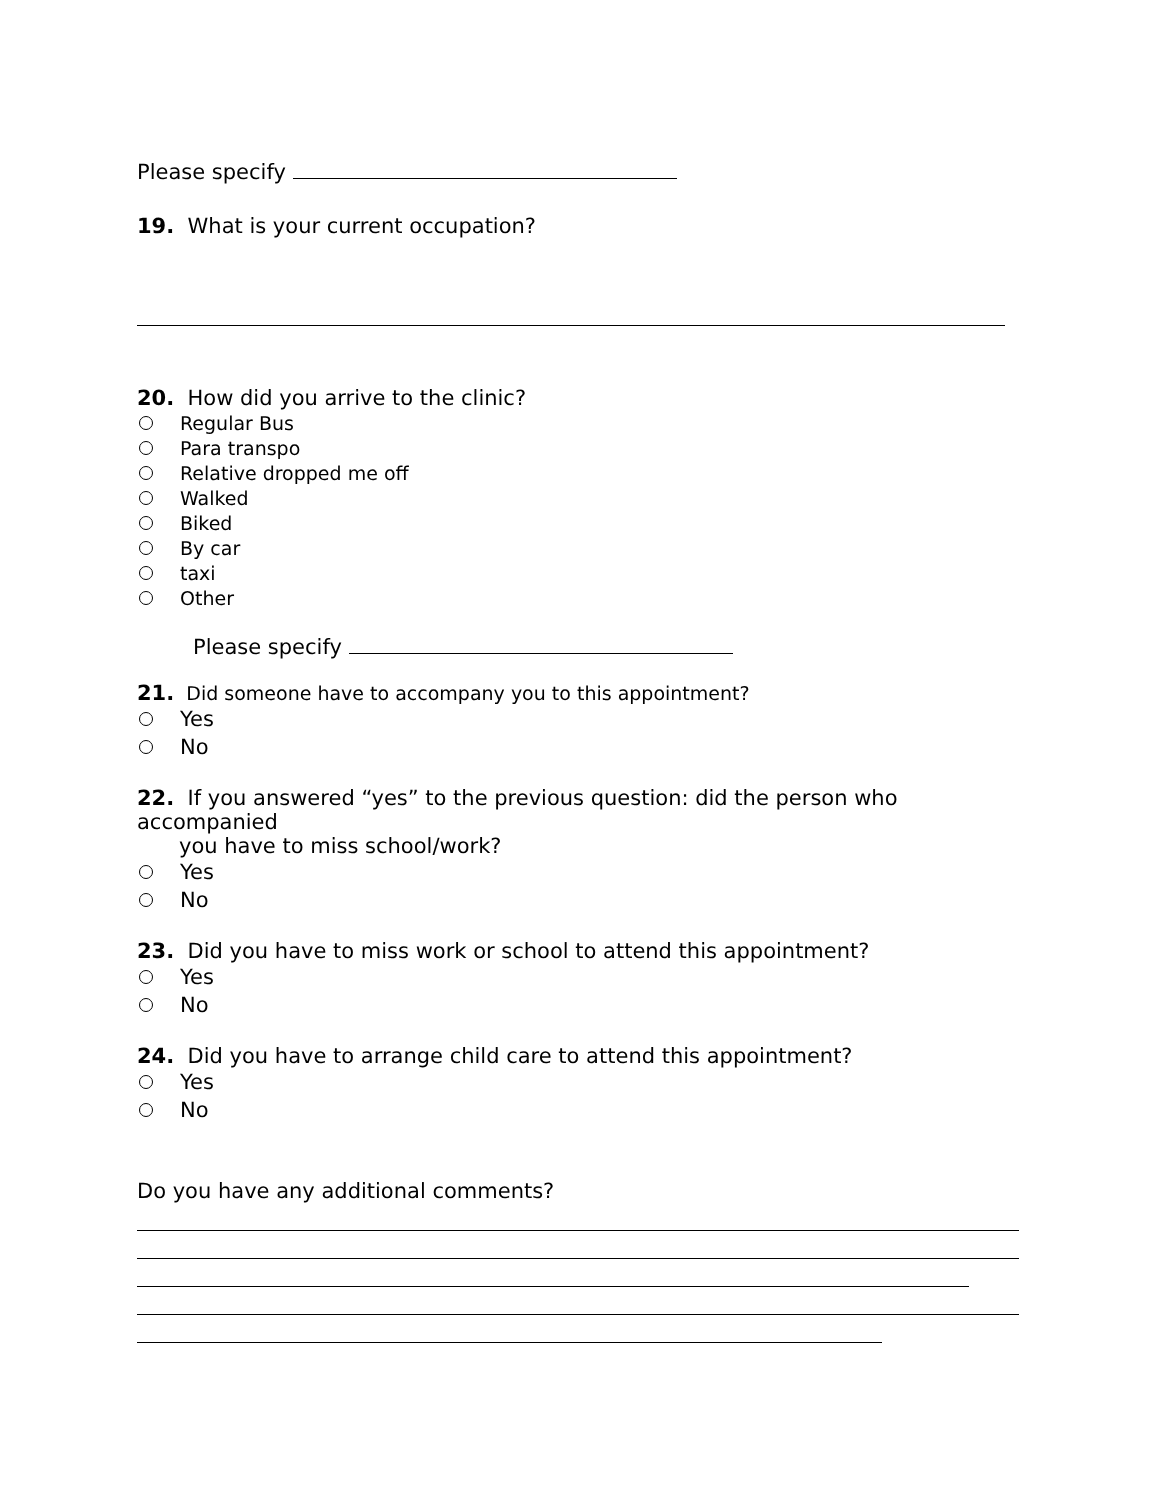Please specify
19. What is your current occupation?
20. How did you arrive to the clinic?
Regular Bus
Para transpo
Relative dropped me off
Walked
Biked
By car
taxi
Other
Please specify
21. Did someone have to accompany you to this appointment?
Yes
No
22. If you answered “yes” to the previous question: did the person who accompanied
you have to miss school/work?
Yes
No
23. Did you have to miss work or school to attend this appointment?
Yes
No
24. Did you have to arrange child care to attend this appointment?
Yes
No
Do you have any additional comments?